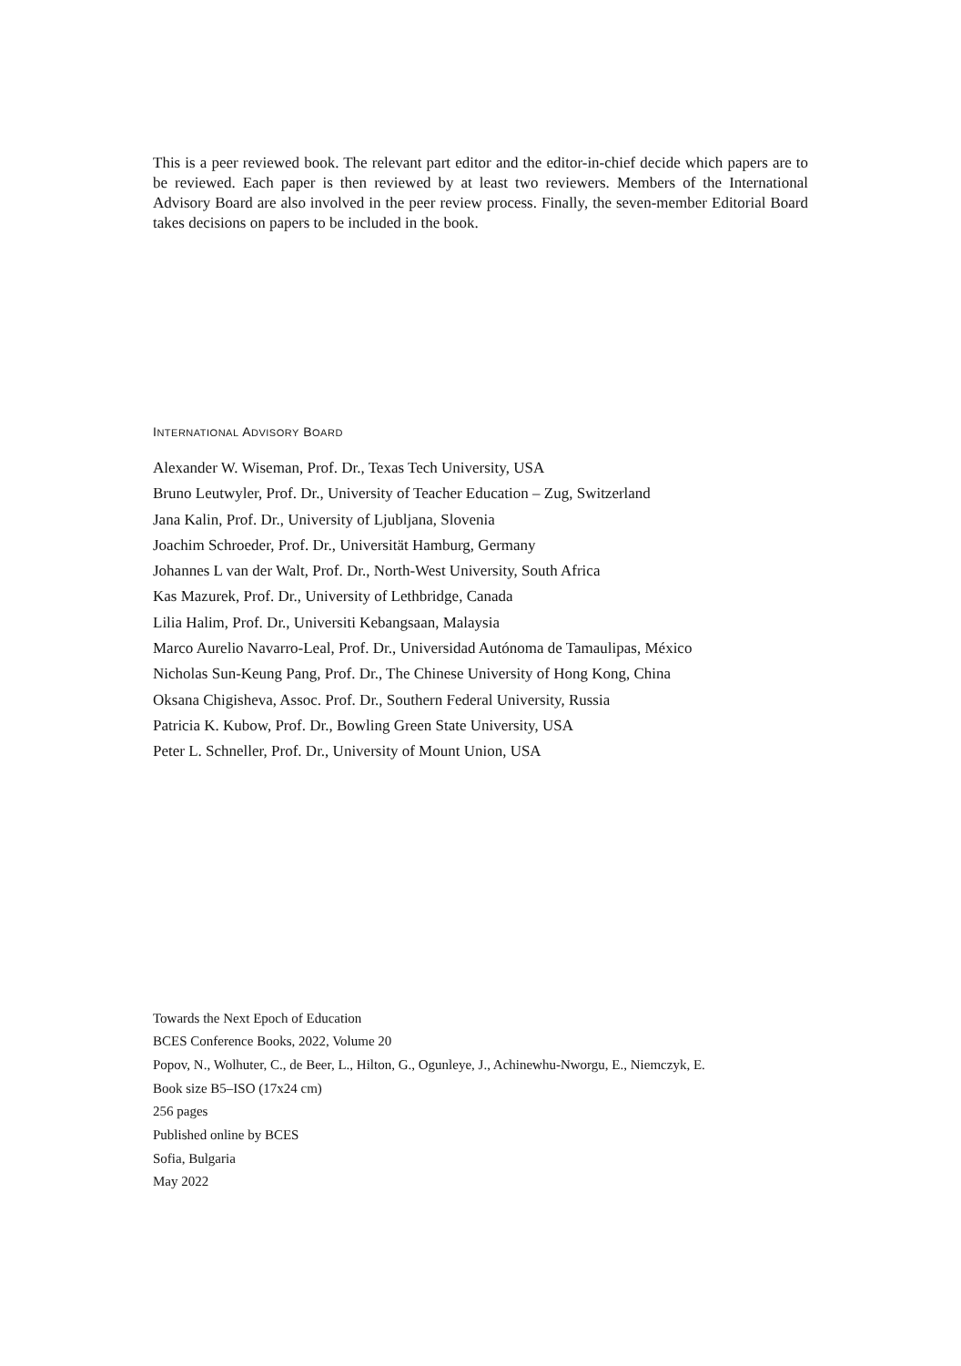This is a peer reviewed book. The relevant part editor and the editor-in-chief decide which papers are to be reviewed. Each paper is then reviewed by at least two reviewers. Members of the International Advisory Board are also involved in the peer review process. Finally, the seven-member Editorial Board takes decisions on papers to be included in the book.
INTERNATIONAL ADVISORY BOARD
Alexander W. Wiseman, Prof. Dr., Texas Tech University, USA
Bruno Leutwyler, Prof. Dr., University of Teacher Education – Zug, Switzerland
Jana Kalin, Prof. Dr., University of Ljubljana, Slovenia
Joachim Schroeder, Prof. Dr., Universität Hamburg, Germany
Johannes L van der Walt, Prof. Dr., North-West University, South Africa
Kas Mazurek, Prof. Dr., University of Lethbridge, Canada
Lilia Halim, Prof. Dr., Universiti Kebangsaan, Malaysia
Marco Aurelio Navarro-Leal, Prof. Dr., Universidad Autónoma de Tamaulipas, México
Nicholas Sun-Keung Pang, Prof. Dr., The Chinese University of Hong Kong, China
Oksana Chigisheva, Assoc. Prof. Dr., Southern Federal University, Russia
Patricia K. Kubow, Prof. Dr., Bowling Green State University, USA
Peter L. Schneller, Prof. Dr., University of Mount Union, USA
Towards the Next Epoch of Education
BCES Conference Books, 2022, Volume 20
Popov, N., Wolhuter, C., de Beer, L., Hilton, G., Ogunleye, J., Achinewhu-Nworgu, E., Niemczyk, E.
Book size B5–ISO (17x24 cm)
256 pages
Published online by BCES
Sofia, Bulgaria
May 2022